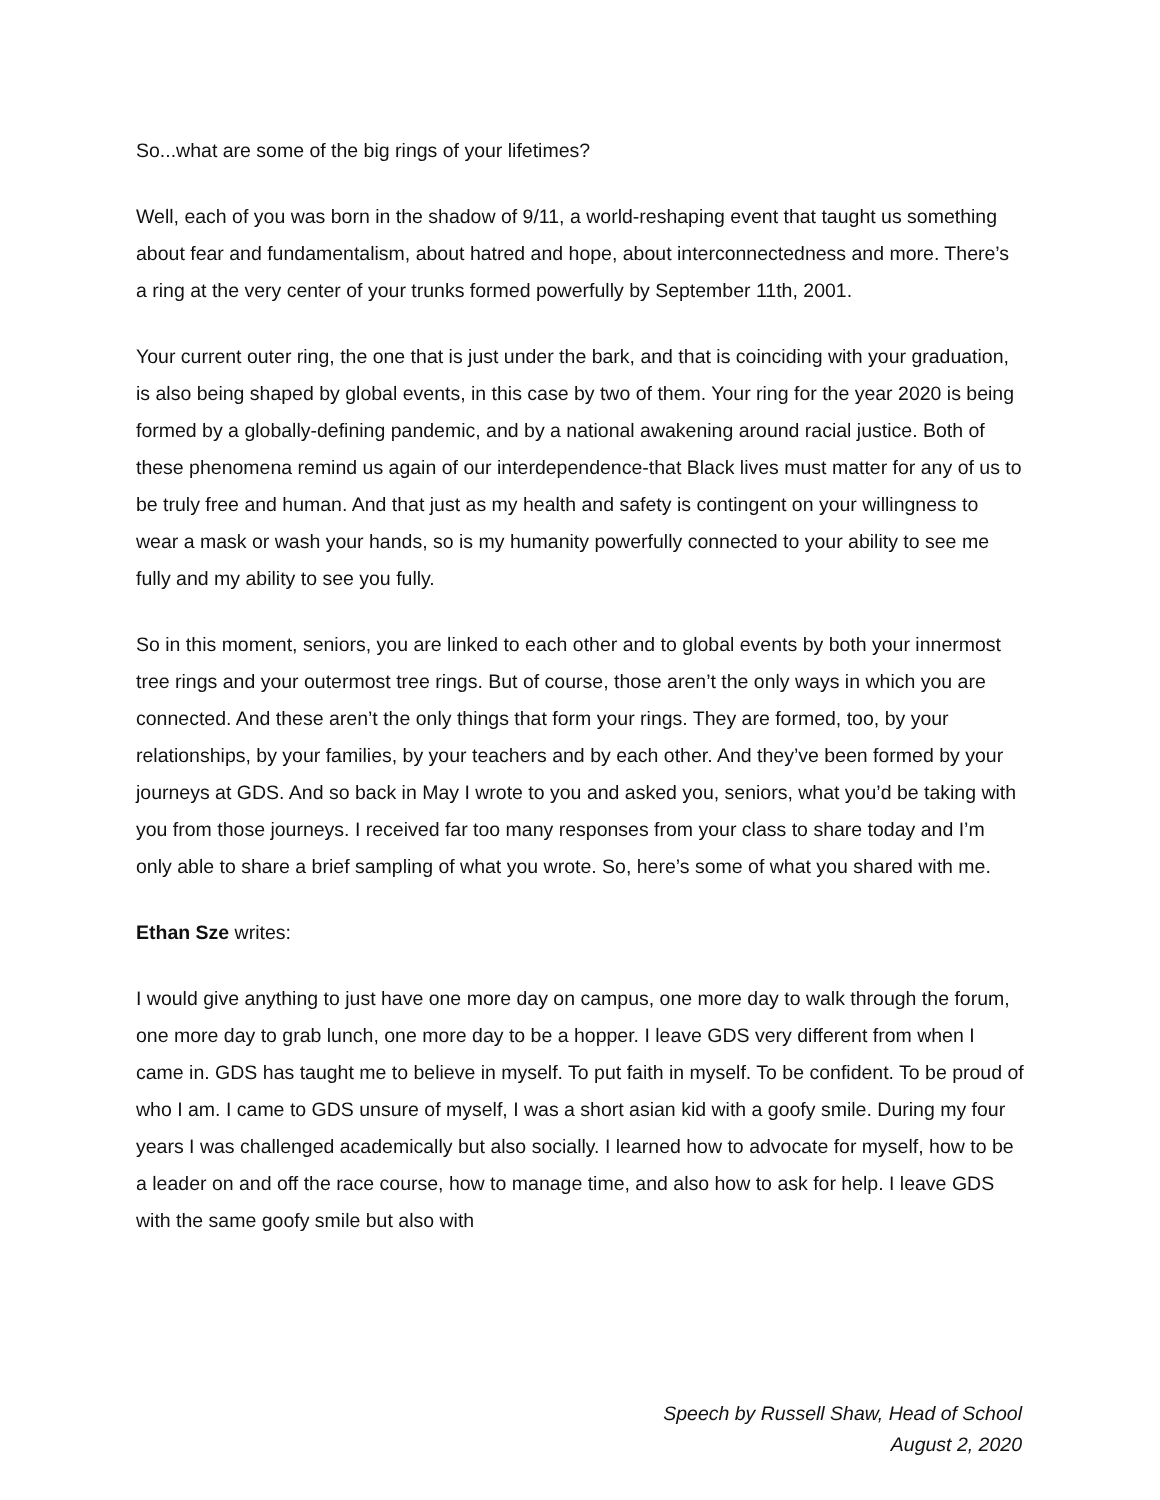So...what are some of the big rings of your lifetimes?
Well, each of you was born in the shadow of 9/11, a world-reshaping event that taught us something about fear and fundamentalism, about hatred and hope, about interconnectedness and more. There’s a ring at the very center of your trunks formed powerfully by September 11th, 2001.
Your current outer ring, the one that is just under the bark, and that is coinciding with your graduation, is also being shaped by global events, in this case by two of them. Your ring for the year 2020 is being formed by a globally-defining pandemic, and by a national awakening around racial justice. Both of these phenomena remind us again of our interdependence-that Black lives must matter for any of us to be truly free and human. And that just as my health and safety is contingent on your willingness to wear a mask or wash your hands, so is my humanity powerfully connected to your ability to see me fully and my ability to see you fully.
So in this moment, seniors, you are linked to each other and to global events by both your innermost tree rings and your outermost tree rings. But of course, those aren’t the only ways in which you are connected. And these aren’t the only things that form your rings. They are formed, too, by your relationships, by your families, by your teachers and by each other. And they’ve been formed by your journeys at GDS. And so back in May I wrote to you and asked you, seniors, what you’d be taking with you from those journeys. I received far too many responses from your class to share today and I’m only able to share a brief sampling of what you wrote. So, here’s some of what you shared with me.
Ethan Sze writes:
I would give anything to just have one more day on campus, one more day to walk through the forum, one more day to grab lunch, one more day to be a hopper. I leave GDS very different from when I came in. GDS has taught me to believe in myself. To put faith in myself. To be confident. To be proud of who I am. I came to GDS unsure of myself, I was a short asian kid with a goofy smile. During my four years I was challenged academically but also socially. I learned how to advocate for myself, how to be a leader on and off the race course, how to manage time, and also how to ask for help. I leave GDS with the same goofy smile but also with
Speech by Russell Shaw, Head of School
August 2, 2020